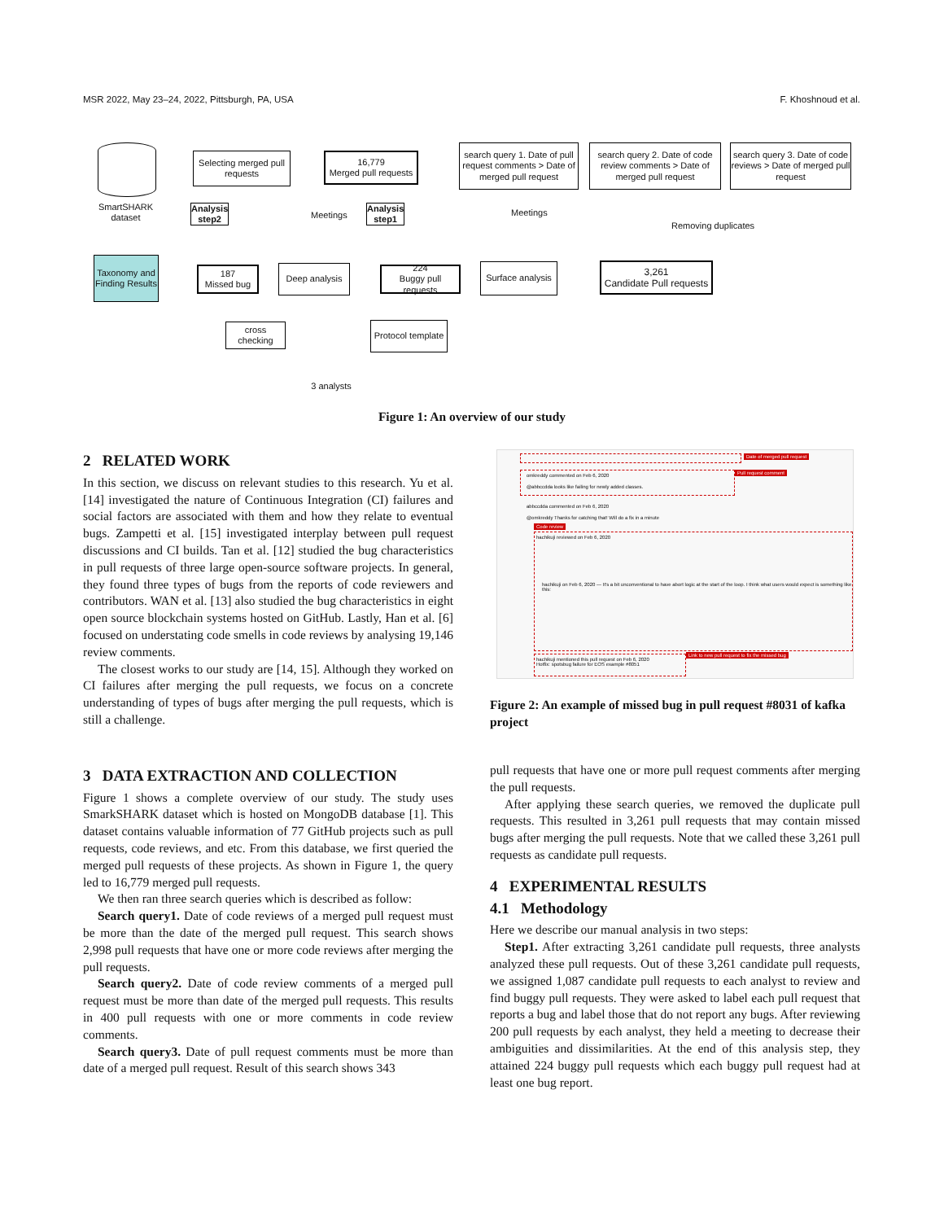MSR 2022, May 23–24, 2022, Pittsburgh, PA, USA F. Khoshnoud et al.
SmartSHARK dataset
Selecting merged pull requests
16,779
Merged pull requests
search query 1. Date of pull request comments > Date of merged pull request
search query 2. Date of code review comments > Date of merged pull request
search query 3. Date of code reviews > Date of merged pull request
Analysis
step2
Analysis
step1
Meetings Meetings
Removing duplicates
Taxonomy and Finding Results
187
Missed bug
Deep analysis
224
Buggy pull requests
Surface analysis
3,261
Candidate Pull requests
cross checking
Protocol template
3 analysts
Figure 1: An overview of our study
2 RELATED WORK
In this section, we discuss on relevant studies to this research. Yu et al. [14] investigated the nature of Continuous Integration (CI) failures and social factors are associated with them and how they relate to eventual bugs. Zampetti et al. [15] investigated interplay between pull request discussions and CI builds. Tan et al. [12] studied the bug characteristics in pull requests of three large open-source software projects. In general, they found three types of bugs from the reports of code reviewers and contributors. WAN et al. [13] also studied the bug characteristics in eight open source blockchain systems hosted on GitHub. Lastly, Han et al. [6] focused on understating code smells in code reviews by analysing 19,146 review comments.
The closest works to our study are [14, 15]. Although they worked on CI failures after merging the pull requests, we focus on a concrete understanding of types of bugs after merging the pull requests, which is still a challenge.
3 DATA EXTRACTION AND COLLECTION
Figure 1 shows a complete overview of our study. The study uses SmarkSHARK dataset which is hosted on MongoDB database [1]. This dataset contains valuable information of 77 GitHub projects such as pull requests, code reviews, and etc. From this database, we first queried the merged pull requests of these projects. As shown in Figure 1, the query led to 16,779 merged pull requests.
We then ran three search queries which is described as follow:
Search query1. Date of code reviews of a merged pull request must be more than the date of the merged pull request. This search shows 2,998 pull requests that have one or more code reviews after merging the pull requests.
Search query2. Date of code review comments of a merged pull request must be more than date of the merged pull requests. This results in 400 pull requests with one or more comments in code review comments.
Search query3. Date of pull request comments must be more than date of a merged pull request. Result of this search shows 343
Date of merged pull request
Pull request comment
omkreddy commented on Feb 6, 2020
@abbccdda looks like failing for newly added classes.
abbccdda commented on Feb 6, 2020
@omkreddy Thanks for catching that! Will do a fix in a minute
Code review
hachikuji reviewed on Feb 6, 2020
hachikuji on Feb 6, 2020 — It's a bit unconventional to have abort logic at the start of the loop. I think what users would expect is something like this:
Link to new pull request to fix the missed bug
hachikuji mentioned this pull request on Feb 6, 2020
Hotfix: spotsbug failure for EOS example #8051
Figure 2: An example of missed bug in pull request #8031 of kafka project
pull requests that have one or more pull request comments after merging the pull requests.
After applying these search queries, we removed the duplicate pull requests. This resulted in 3,261 pull requests that may contain missed bugs after merging the pull requests. Note that we called these 3,261 pull requests as candidate pull requests.
4 EXPERIMENTAL RESULTS
4.1 Methodology
Here we describe our manual analysis in two steps:
Step1. After extracting 3,261 candidate pull requests, three analysts analyzed these pull requests. Out of these 3,261 candidate pull requests, we assigned 1,087 candidate pull requests to each analyst to review and find buggy pull requests. They were asked to label each pull request that reports a bug and label those that do not report any bugs. After reviewing 200 pull requests by each analyst, they held a meeting to decrease their ambiguities and dissimilarities. At the end of this analysis step, they attained 224 buggy pull requests which each buggy pull request had at least one bug report.